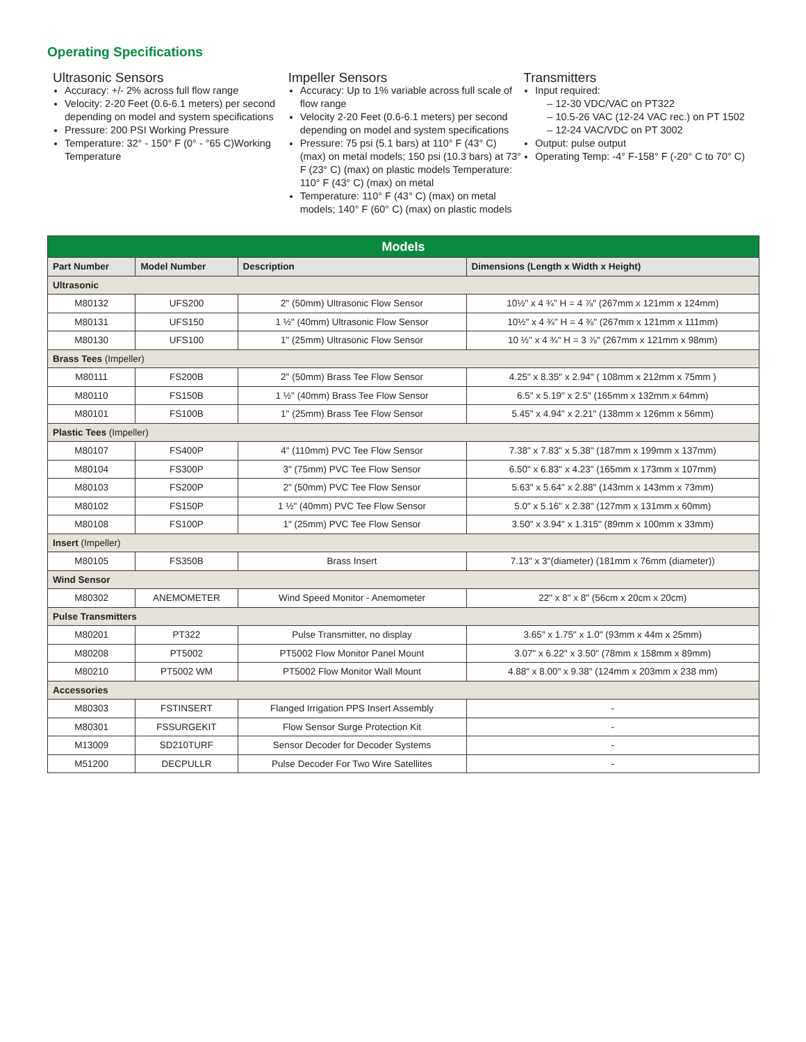Operating Specifications
Ultrasonic Sensors
Accuracy: +/- 2% across full flow range
Velocity: 2-20 Feet (0.6-6.1 meters) per second depending on model and system specifications
Pressure: 200 PSI Working Pressure
Temperature: 32° - 150° F (0° - °65 C)Working Temperature
Impeller Sensors
Accuracy: Up to 1% variable across full scale of flow range
Velocity 2-20 Feet (0.6-6.1 meters) per second depending on model and system specifications
Pressure: 75 psi (5.1 bars) at 110° F (43° C) (max) on metal models; 150 psi (10.3 bars) at 73° F (23° C) (max) on plastic models Temperature: 110° F (43° C) (max) on metal
Temperature: 110° F (43° C) (max) on metal models; 140° F (60° C) (max) on plastic models
Transmitters
Input required:
– 12-30 VDC/VAC on PT322
– 10.5-26 VAC (12-24 VAC rec.) on PT 1502
– 12-24 VAC/VDC on PT 3002
Output: pulse output
Operating Temp: -4° F-158° F (-20° C to 70° C)
| Models | | | |
| Part Number | Model Number | Description | Dimensions (Length x Width x Height) |
| Ultrasonic | | | |
| M80132 | UFS200 | 2" (50mm) Ultrasonic Flow Sensor | 10½" x 4 ¾" H = 4 ⅞" (267mm x 121mm x 124mm) |
| M80131 | UFS150 | 1 ½" (40mm) Ultrasonic Flow Sensor | 10½" x 4 ¾" H = 4 ⅜" (267mm x 121mm x 111mm) |
| M80130 | UFS100 | 1" (25mm) Ultrasonic Flow Sensor | 10 ½" x 4 ¾" H = 3 ⅞" (267mm x 121mm x 98mm) |
| Brass Tees (Impeller) | | | |
| M80111 | FS200B | 2" (50mm) Brass Tee Flow Sensor | 4.25" x 8.35" x 2.94" ( 108mm x 212mm x 75mm ) |
| M80110 | FS150B | 1 ½" (40mm) Brass Tee Flow Sensor | 6.5" x 5.19" x 2.5" (165mm x 132mm x 64mm) |
| M80101 | FS100B | 1" (25mm) Brass Tee Flow Sensor | 5.45" x 4.94" x 2.21" (138mm x 126mm x 56mm) |
| Plastic Tees (Impeller) | | | |
| M80107 | FS400P | 4" (110mm) PVC Tee Flow Sensor | 7.38" x 7.83" x 5.38" (187mm x 199mm x 137mm) |
| M80104 | FS300P | 3" (75mm) PVC Tee Flow Sensor | 6.50" x 6.83" x 4.23" (165mm x 173mm x 107mm) |
| M80103 | FS200P | 2" (50mm) PVC Tee Flow Sensor | 5.63" x 5.64" x 2.88" (143mm x 143mm x 73mm) |
| M80102 | FS150P | 1 ½" (40mm) PVC Tee Flow Sensor | 5.0" x 5.16" x 2.38" (127mm x 131mm x 60mm) |
| M80108 | FS100P | 1" (25mm) PVC Tee Flow Sensor | 3.50" x 3.94" x 1.315" (89mm x 100mm x 33mm) |
| Insert (Impeller) | | | |
| M80105 | FS350B | Brass Insert | 7.13" x 3"(diameter) (181mm x 76mm (diameter)) |
| Wind Sensor | | | |
| M80302 | ANEMOMETER | Wind Speed Monitor - Anemometer | 22" x 8" x 8" (56cm x 20cm x 20cm) |
| Pulse Transmitters | | | |
| M80201 | PT322 | Pulse Transmitter, no display | 3.65" x 1.75" x 1.0" (93mm x 44m x 25mm) |
| M80208 | PT5002 | PT5002 Flow Monitor Panel Mount | 3.07" x 6.22" x 3.50" (78mm x 158mm x 89mm) |
| M80210 | PT5002 WM | PT5002 Flow Monitor Wall Mount | 4.88" x 8.00" x 9.38" (124mm x 203mm x 238 mm) |
| Accessories | | | |
| M80303 | FSTINSERT | Flanged Irrigation PPS Insert Assembly | - |
| M80301 | FSSURGEKIT | Flow Sensor Surge Protection Kit | - |
| M13009 | SD210TURF | Sensor Decoder for Decoder Systems | - |
| M51200 | DECPULLR | Pulse Decoder For Two Wire Satellites | - |